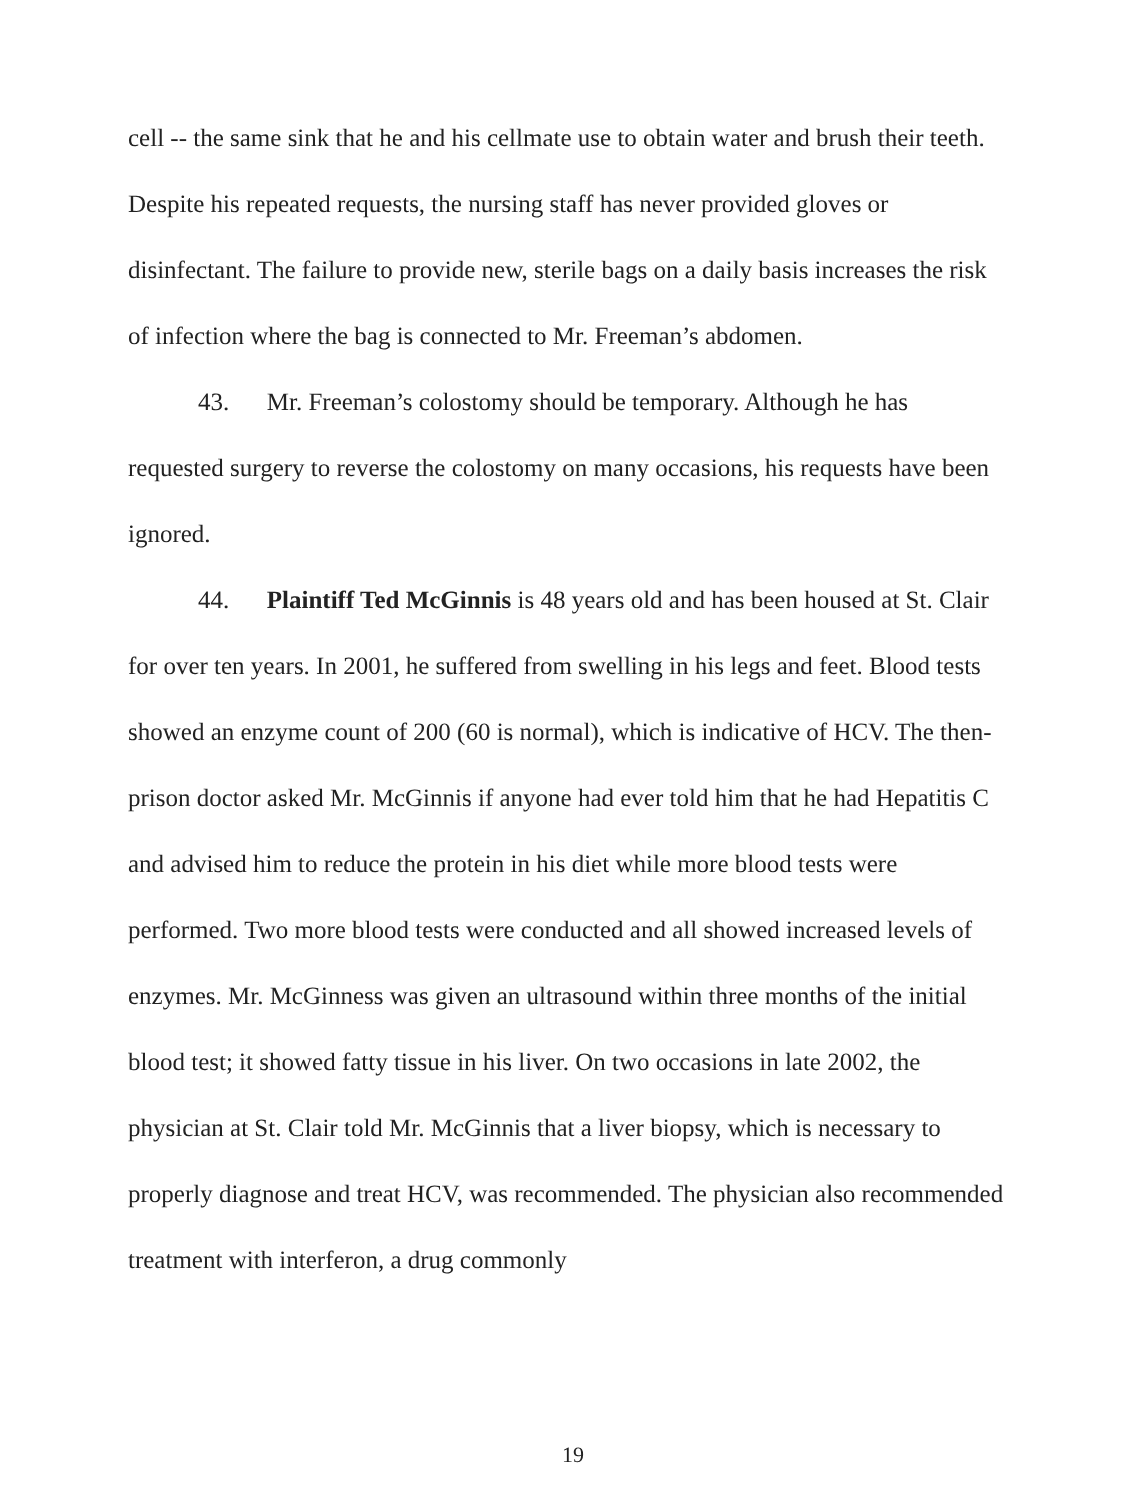cell -- the same sink that he and his cellmate use to obtain water and brush their teeth. Despite his repeated requests, the nursing staff has never provided gloves or disinfectant. The failure to provide new, sterile bags on a daily basis increases the risk of infection where the bag is connected to Mr. Freeman’s abdomen.
43. Mr. Freeman’s colostomy should be temporary. Although he has requested surgery to reverse the colostomy on many occasions, his requests have been ignored.
44. Plaintiff Ted McGinnis is 48 years old and has been housed at St. Clair for over ten years. In 2001, he suffered from swelling in his legs and feet. Blood tests showed an enzyme count of 200 (60 is normal), which is indicative of HCV. The then-prison doctor asked Mr. McGinnis if anyone had ever told him that he had Hepatitis C and advised him to reduce the protein in his diet while more blood tests were performed. Two more blood tests were conducted and all showed increased levels of enzymes. Mr. McGinness was given an ultrasound within three months of the initial blood test; it showed fatty tissue in his liver. On two occasions in late 2002, the physician at St. Clair told Mr. McGinnis that a liver biopsy, which is necessary to properly diagnose and treat HCV, was recommended. The physician also recommended treatment with interferon, a drug commonly
19